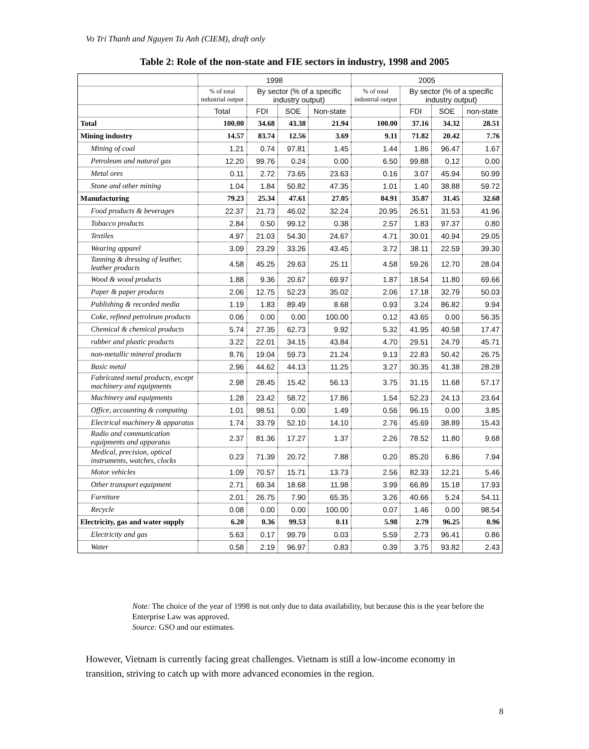Vo Tri Thanh and Nguyen Tu Anh (CIEM), draft only
Table 2: Role of the non-state and FIE sectors in industry, 1998 and 2005
| | 1998 | | | | 2005 | | | |
| --- | --- | --- | --- | --- | --- | --- | --- | --- |
| | % of total industrial output | By sector (% of a specific industry output) | | | % of total industrial output | By sector (% of a specific industry output) | | |
| | Total | FDI | SOE | Non-state | | FDI | SOE | non-state |
| Total | 100.00 | 34.68 | 43.38 | 21.94 | 100.00 | 37.16 | 34.32 | 28.51 |
| Mining industry | 14.57 | 83.74 | 12.56 | 3.69 | 9.11 | 71.82 | 20.42 | 7.76 |
| Mining of coal | 1.21 | 0.74 | 97.81 | 1.45 | 1.44 | 1.86 | 96.47 | 1.67 |
| Petroleum and natural gas | 12.20 | 99.76 | 0.24 | 0.00 | 6.50 | 99.88 | 0.12 | 0.00 |
| Metal ores | 0.11 | 2.72 | 73.65 | 23.63 | 0.16 | 3.07 | 45.94 | 50.99 |
| Stone and other mining | 1.04 | 1.84 | 50.82 | 47.35 | 1.01 | 1.40 | 38.88 | 59.72 |
| Manufacturing | 79.23 | 25.34 | 47.61 | 27.05 | 84.91 | 35.87 | 31.45 | 32.68 |
| Food products & beverages | 22.37 | 21.73 | 46.02 | 32.24 | 20.95 | 26.51 | 31.53 | 41.96 |
| Tobacco products | 2.84 | 0.50 | 99.12 | 0.38 | 2.57 | 1.83 | 97.37 | 0.80 |
| Textiles | 4.97 | 21.03 | 54.30 | 24.67 | 4.71 | 30.01 | 40.94 | 29.05 |
| Wearing apparel | 3.09 | 23.29 | 33.26 | 43.45 | 3.72 | 38.11 | 22.59 | 39.30 |
| Tanning & dressing of leather, leather products | 4.58 | 45.25 | 29.63 | 25.11 | 4.58 | 59.26 | 12.70 | 28.04 |
| Wood & wood products | 1.88 | 9.36 | 20.67 | 69.97 | 1.87 | 18.54 | 11.80 | 69.66 |
| Paper & paper products | 2.06 | 12.75 | 52.23 | 35.02 | 2.06 | 17.18 | 32.79 | 50.03 |
| Publishing & recorded media | 1.19 | 1.83 | 89.49 | 8.68 | 0.93 | 3.24 | 86.82 | 9.94 |
| Coke, refined petroleum products | 0.06 | 0.00 | 0.00 | 100.00 | 0.12 | 43.65 | 0.00 | 56.35 |
| Chemical & chemical products | 5.74 | 27.35 | 62.73 | 9.92 | 5.32 | 41.95 | 40.58 | 17.47 |
| rubber and plastic products | 3.22 | 22.01 | 34.15 | 43.84 | 4.70 | 29.51 | 24.79 | 45.71 |
| non-metallic mineral products | 8.76 | 19.04 | 59.73 | 21.24 | 9.13 | 22.83 | 50.42 | 26.75 |
| Basic metal | 2.96 | 44.62 | 44.13 | 11.25 | 3.27 | 30.35 | 41.38 | 28.28 |
| Fabricated metal products, except machinery and equipments | 2.98 | 28.45 | 15.42 | 56.13 | 3.75 | 31.15 | 11.68 | 57.17 |
| Machinery and equipments | 1.28 | 23.42 | 58.72 | 17.86 | 1.54 | 52.23 | 24.13 | 23.64 |
| Office, accounting & computing | 1.01 | 98.51 | 0.00 | 1.49 | 0.56 | 96.15 | 0.00 | 3.85 |
| Electrical machinery & apparatus | 1.74 | 33.79 | 52.10 | 14.10 | 2.76 | 45.69 | 38.89 | 15.43 |
| Radio and communication equipments and apparatus | 2.37 | 81.36 | 17.27 | 1.37 | 2.26 | 78.52 | 11.80 | 9.68 |
| Medical, precision, optical instruments, watches, clocks | 0.23 | 71.39 | 20.72 | 7.88 | 0.20 | 85.20 | 6.86 | 7.94 |
| Motor vehicles | 1.09 | 70.57 | 15.71 | 13.73 | 2.56 | 82.33 | 12.21 | 5.46 |
| Other transport equipment | 2.71 | 69.34 | 18.68 | 11.98 | 3.99 | 66.89 | 15.18 | 17.93 |
| Furniture | 2.01 | 26.75 | 7.90 | 65.35 | 3.26 | 40.66 | 5.24 | 54.11 |
| Recycle | 0.08 | 0.00 | 0.00 | 100.00 | 0.07 | 1.46 | 0.00 | 98.54 |
| Electricity, gas and water supply | 6.20 | 0.36 | 99.53 | 0.11 | 5.98 | 2.79 | 96.25 | 0.96 |
| Electricity and gas | 5.63 | 0.17 | 99.79 | 0.03 | 5.59 | 2.73 | 96.41 | 0.86 |
| Water | 0.58 | 2.19 | 96.97 | 0.83 | 0.39 | 3.75 | 93.82 | 2.43 |
Note: The choice of the year of 1998 is not only due to data availability, but because this is the year before the Enterprise Law was approved.
Source: GSO and our estimates.
However, Vietnam is currently facing great challenges. Vietnam is still a low-income economy in transition, striving to catch up with more advanced economies in the region.
8